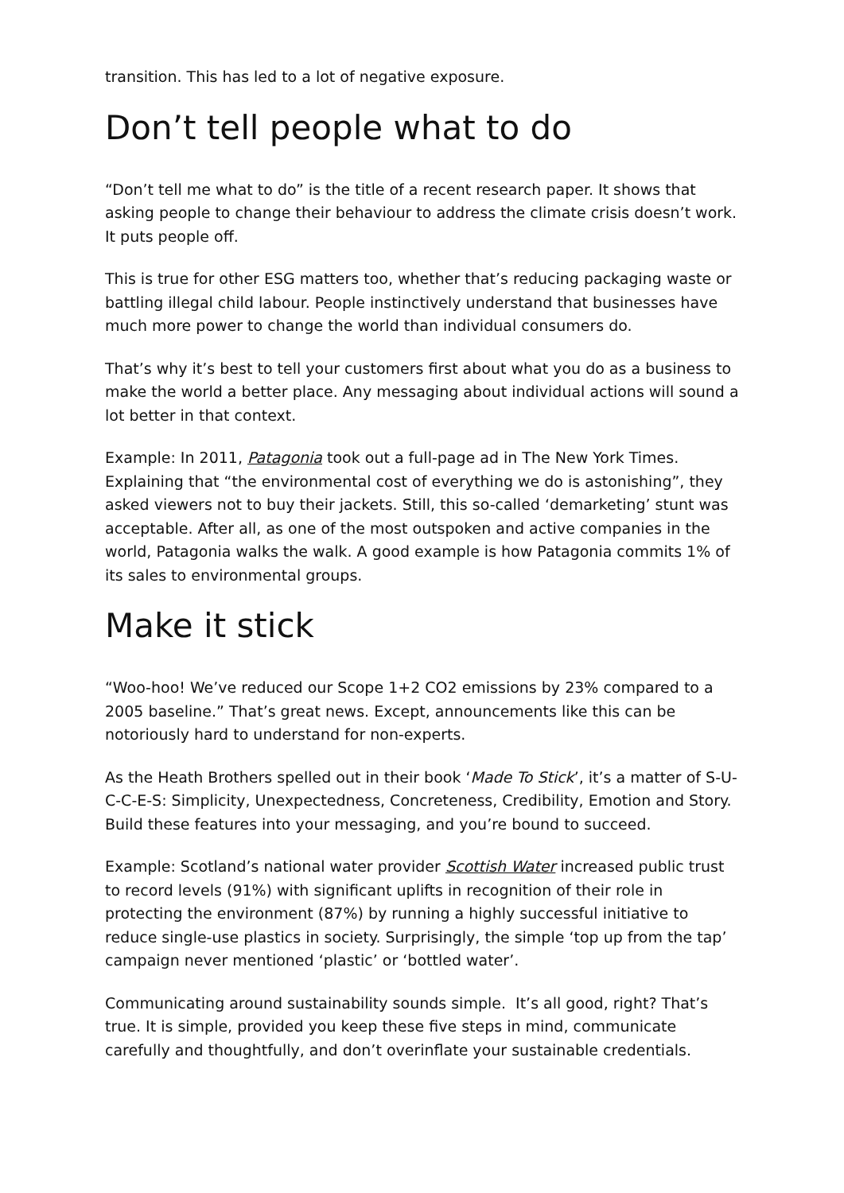transition. This has led to a lot of negative exposure.
Don’t tell people what to do
“Don’t tell me what to do” is the title of a recent research paper. It shows that asking people to change their behaviour to address the climate crisis doesn’t work. It puts people off.
This is true for other ESG matters too, whether that’s reducing packaging waste or battling illegal child labour. People instinctively understand that businesses have much more power to change the world than individual consumers do.
That’s why it’s best to tell your customers first about what you do as a business to make the world a better place. Any messaging about individual actions will sound a lot better in that context.
Example: In 2011, Patagonia took out a full-page ad in The New York Times. Explaining that “the environmental cost of everything we do is astonishing”, they asked viewers not to buy their jackets. Still, this so-called ‘demarketing’ stunt was acceptable. After all, as one of the most outspoken and active companies in the world, Patagonia walks the walk. A good example is how Patagonia commits 1% of its sales to environmental groups.
Make it stick
“Woo-hoo! We’ve reduced our Scope 1+2 CO2 emissions by 23% compared to a 2005 baseline.” That’s great news. Except, announcements like this can be notoriously hard to understand for non-experts.
As the Heath Brothers spelled out in their book ‘Made To Stick’, it’s a matter of S-U-C-C-E-S: Simplicity, Unexpectedness, Concreteness, Credibility, Emotion and Story. Build these features into your messaging, and you’re bound to succeed.
Example: Scotland’s national water provider Scottish Water increased public trust to record levels (91%) with significant uplifts in recognition of their role in protecting the environment (87%) by running a highly successful initiative to reduce single-use plastics in society. Surprisingly, the simple ‘top up from the tap’ campaign never mentioned ‘plastic’ or ‘bottled water’.
Communicating around sustainability sounds simple. It’s all good, right? That’s true. It is simple, provided you keep these five steps in mind, communicate carefully and thoughtfully, and don’t overinflate your sustainable credentials.